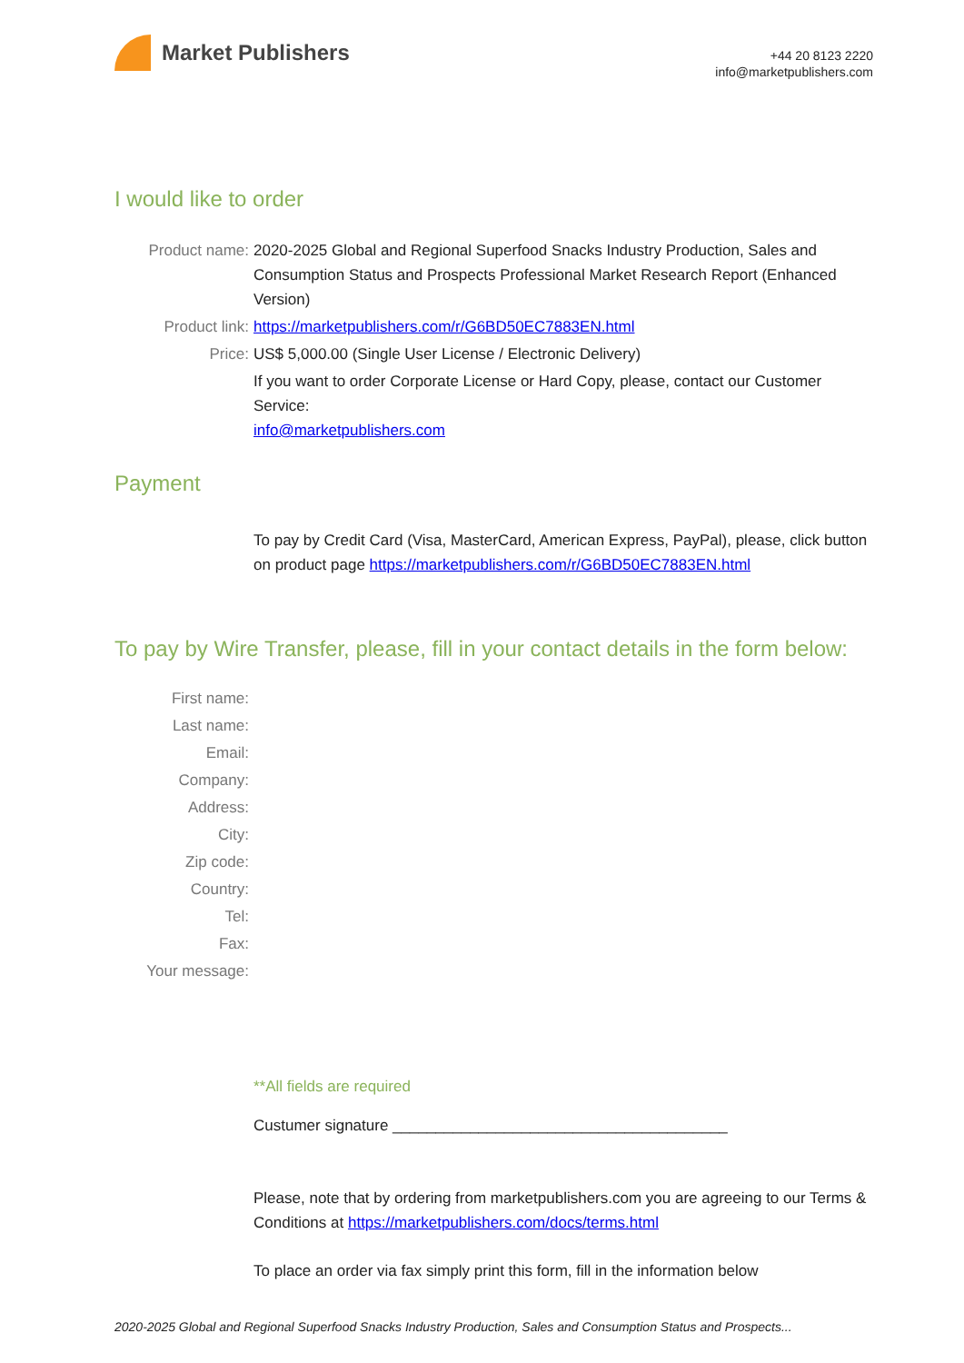Market Publishers
+44 20 8123 2220
info@marketpublishers.com
I would like to order
Product name: 2020-2025 Global and Regional Superfood Snacks Industry Production, Sales and Consumption Status and Prospects Professional Market Research Report (Enhanced Version)
Product link: https://marketpublishers.com/r/G6BD50EC7883EN.html
Price: US$ 5,000.00 (Single User License / Electronic Delivery)
If you want to order Corporate License or Hard Copy, please, contact our Customer Service:
info@marketpublishers.com
Payment
To pay by Credit Card (Visa, MasterCard, American Express, PayPal), please, click button on product page https://marketpublishers.com/r/G6BD50EC7883EN.html
To pay by Wire Transfer, please, fill in your contact details in the form below:
First name:
Last name:
Email:
Company:
Address:
City:
Zip code:
Country:
Tel:
Fax:
Your message:
**All fields are required
Custumer signature _______________________________________
Please, note that by ordering from marketpublishers.com you are agreeing to our Terms & Conditions at https://marketpublishers.com/docs/terms.html
To place an order via fax simply print this form, fill in the information below
2020-2025 Global and Regional Superfood Snacks Industry Production, Sales and Consumption Status and Prospects...